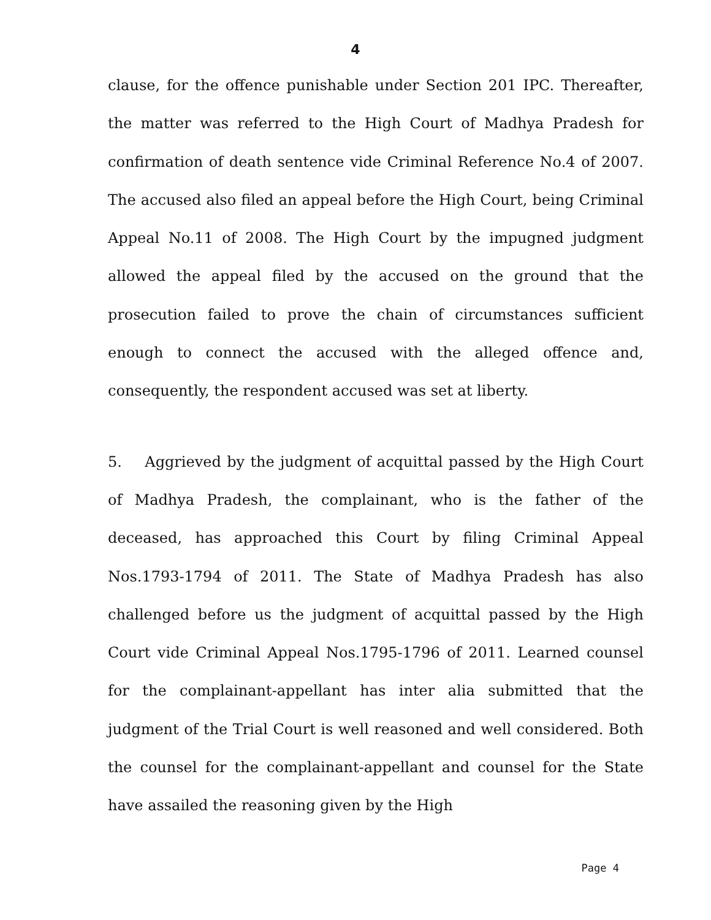4
clause, for the offence punishable under Section 201 IPC. Thereafter, the matter was referred to the High Court of Madhya Pradesh for confirmation of death sentence vide Criminal Reference No.4 of 2007. The accused also filed an appeal before the High Court, being Criminal Appeal No.11 of 2008. The High Court by the impugned judgment allowed the appeal filed by the accused on the ground that the prosecution failed to prove the chain of circumstances sufficient enough to connect the accused with the alleged offence and, consequently, the respondent accused was set at liberty.
5. Aggrieved by the judgment of acquittal passed by the High Court of Madhya Pradesh, the complainant, who is the father of the deceased, has approached this Court by filing Criminal Appeal Nos.1793-1794 of 2011. The State of Madhya Pradesh has also challenged before us the judgment of acquittal passed by the High Court vide Criminal Appeal Nos.1795-1796 of 2011. Learned counsel for the complainant-appellant has inter alia submitted that the judgment of the Trial Court is well reasoned and well considered. Both the counsel for the complainant-appellant and counsel for the State have assailed the reasoning given by the High
Page 4